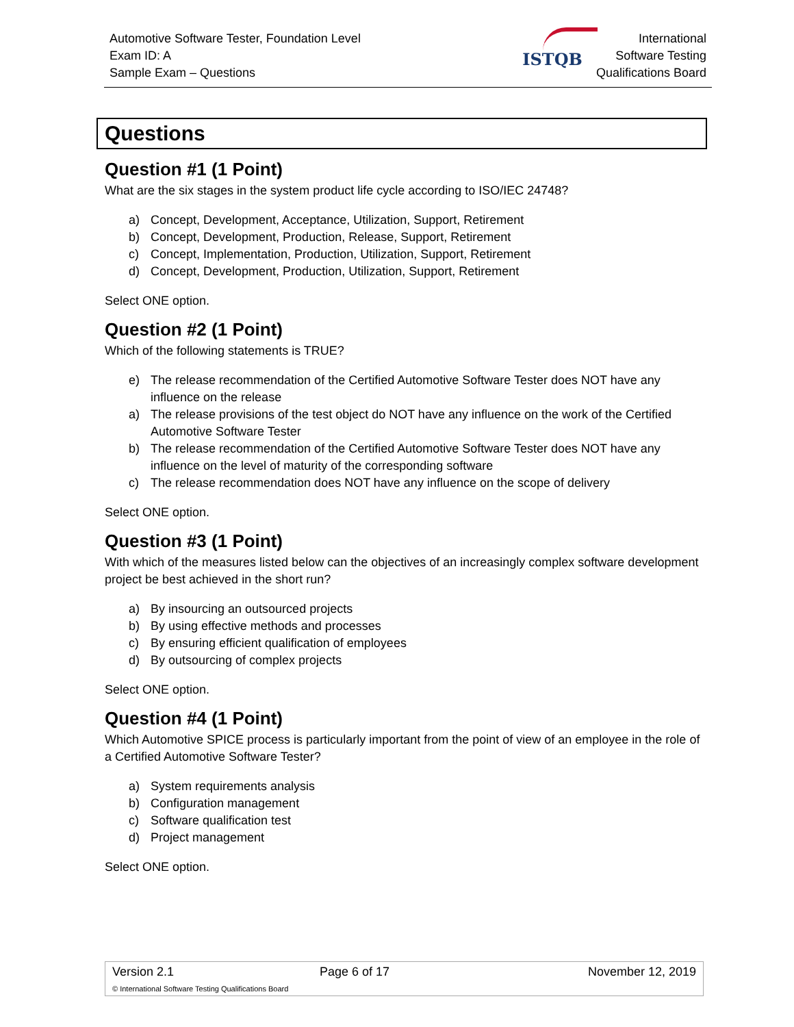Automotive Software Tester, Foundation Level
Exam ID: A
Sample Exam – Questions
ISTQB
International
Software Testing
Qualifications Board
Questions
Question #1 (1 Point)
What are the six stages in the system product life cycle according to ISO/IEC 24748?
a) Concept, Development, Acceptance, Utilization, Support, Retirement
b) Concept, Development, Production, Release, Support, Retirement
c) Concept, Implementation, Production, Utilization, Support, Retirement
d) Concept, Development, Production, Utilization, Support, Retirement
Select ONE option.
Question #2 (1 Point)
Which of the following statements is TRUE?
e) The release recommendation of the Certified Automotive Software Tester does NOT have any influence on the release
a) The release provisions of the test object do NOT have any influence on the work of the Certified Automotive Software Tester
b) The release recommendation of the Certified Automotive Software Tester does NOT have any influence on the level of maturity of the corresponding software
c) The release recommendation does NOT have any influence on the scope of delivery
Select ONE option.
Question #3 (1 Point)
With which of the measures listed below can the objectives of an increasingly complex software development project be best achieved in the short run?
a) By insourcing an outsourced projects
b) By using effective methods and processes
c) By ensuring efficient qualification of employees
d) By outsourcing of complex projects
Select ONE option.
Question #4 (1 Point)
Which Automotive SPICE process is particularly important from the point of view of an employee in the role of a Certified Automotive Software Tester?
a) System requirements analysis
b) Configuration management
c) Software qualification test
d) Project management
Select ONE option.
| Version 2.1 | Page 6 of 17 | November 12, 2019 |
© International Software Testing Qualifications Board